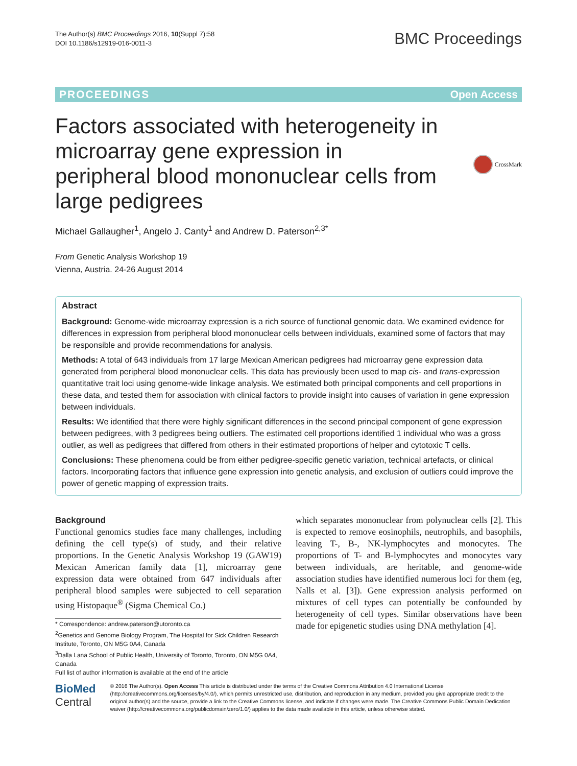The Author(s) BMC Proceedings 2016, 10(Suppl 7):58
DOI 10.1186/s12919-016-0011-3
BMC Proceedings
PROCEEDINGS Open Access
Factors associated with heterogeneity in microarray gene expression in peripheral blood mononuclear cells from large pedigrees
CrossMark
Michael Gallaugher<sup>1</sup>, Angelo J. Canty<sup>1</sup> and Andrew D. Paterson<sup>2,3*</sup>
From Genetic Analysis Workshop 19
Vienna, Austria. 24-26 August 2014
Abstract
Background: Genome-wide microarray expression is a rich source of functional genomic data. We examined evidence for differences in expression from peripheral blood mononuclear cells between individuals, examined some of factors that may be responsible and provide recommendations for analysis.
Methods: A total of 643 individuals from 17 large Mexican American pedigrees had microarray gene expression data generated from peripheral blood mononuclear cells. This data has previously been used to map cis- and trans-expression quantitative trait loci using genome-wide linkage analysis. We estimated both principal components and cell proportions in these data, and tested them for association with clinical factors to provide insight into causes of variation in gene expression between individuals.
Results: We identified that there were highly significant differences in the second principal component of gene expression between pedigrees, with 3 pedigrees being outliers. The estimated cell proportions identified 1 individual who was a gross outlier, as well as pedigrees that differed from others in their estimated proportions of helper and cytotoxic T cells.
Conclusions: These phenomena could be from either pedigree-specific genetic variation, technical artefacts, or clinical factors. Incorporating factors that influence gene expression into genetic analysis, and exclusion of outliers could improve the power of genetic mapping of expression traits.
Background
Functional genomics studies face many challenges, including defining the cell type(s) of study, and their relative proportions. In the Genetic Analysis Workshop 19 (GAW19) Mexican American family data [1], microarray gene expression data were obtained from 647 individuals after peripheral blood samples were subjected to cell separation using Histopaque<sup>®</sup> (Sigma Chemical Co.)
* Correspondence: andrew.paterson@utoronto.ca
<sup>2</sup> Genetics and Genome Biology Program, The Hospital for Sick Children Research Institute, Toronto, ON M5G 0A4, Canada
<sup>3</sup> Dalla Lana School of Public Health, University of Toronto, Toronto, ON M5G 0A4, Canada
Full list of author information is available at the end of the article
which separates mononuclear from polynuclear cells [2]. This is expected to remove eosinophils, neutrophils, and basophils, leaving T-, B-, NK-lymphocytes and monocytes. The proportions of T- and B-lymphocytes and monocytes vary between individuals, are heritable, and genome-wide association studies have identified numerous loci for them (eg, Nalls et al. [3]). Gene expression analysis performed on mixtures of cell types can potentially be confounded by heterogeneity of cell types. Similar observations have been made for epigenetic studies using DNA methylation [4].
BioMed Central
© 2016 The Author(s). Open Access This article is distributed under the terms of the Creative Commons Attribution 4.0 International License (http://creativecommons.org/licenses/by/4.0/), which permits unrestricted use, distribution, and reproduction in any medium, provided you give appropriate credit to the original author(s) and the source, provide a link to the Creative Commons license, and indicate if changes were made. The Creative Commons Public Domain Dedication waiver (http://creativecommons.org/publicdomain/zero/1.0/) applies to the data made available in this article, unless otherwise stated.